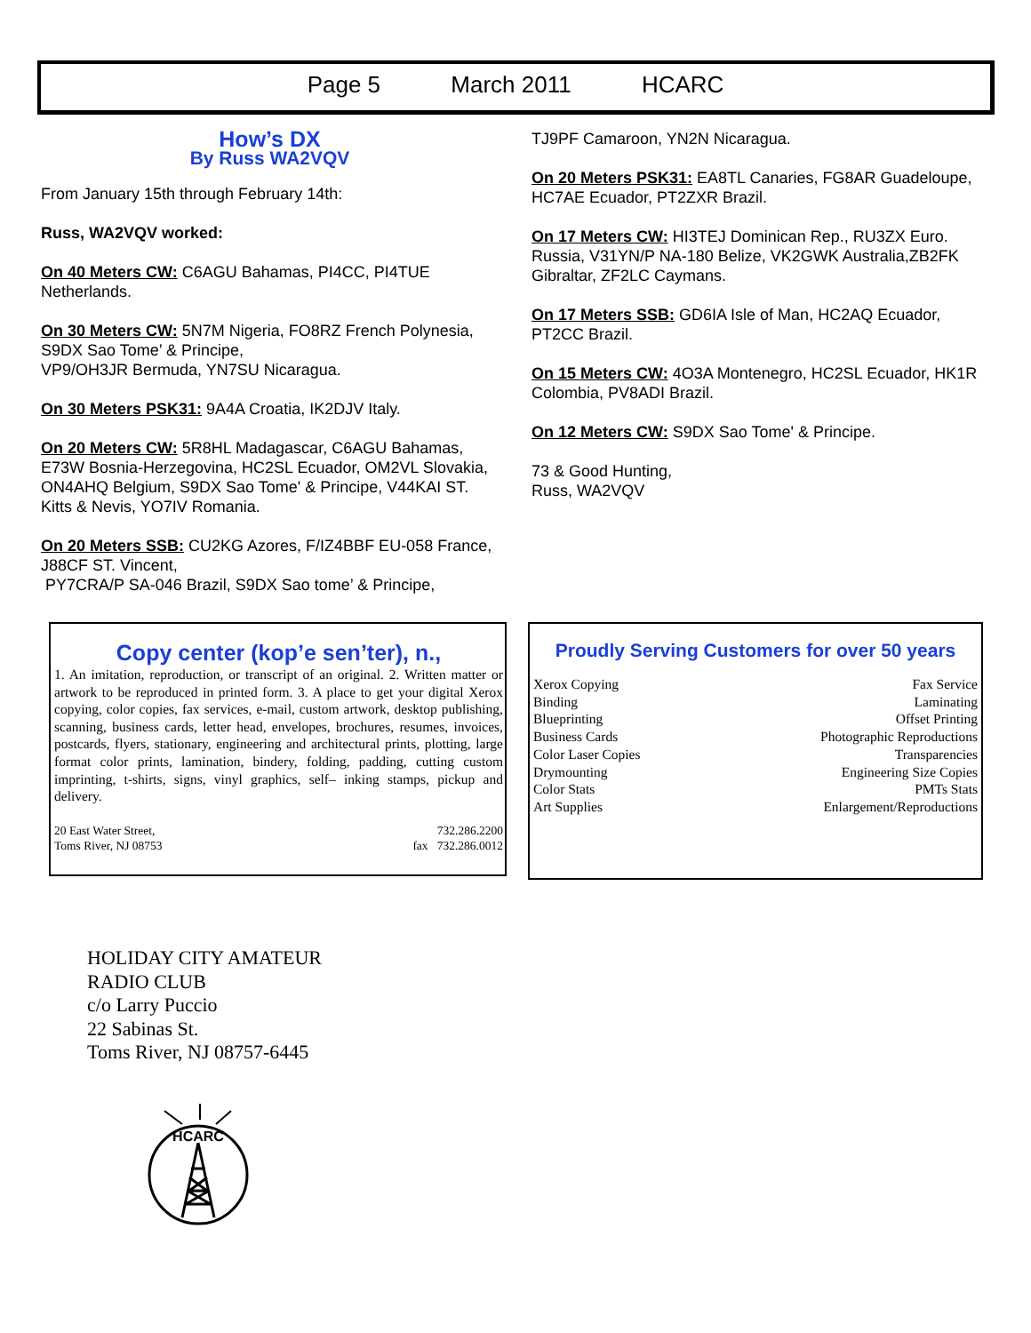Page 5 March 2011 HCARC
How’s DX
By Russ WA2VQV
From January 15th through February 14th:
Russ, WA2VQV worked:
On 40 Meters CW: C6AGU Bahamas, PI4CC, PI4TUE Netherlands.
On 30 Meters CW: 5N7M Nigeria, FO8RZ French Polynesia, S9DX Sao Tome’ & Principe,
VP9/OH3JR Bermuda, YN7SU Nicaragua.
On 30 Meters PSK31: 9A4A Croatia, IK2DJV Italy.
On 20 Meters CW: 5R8HL Madagascar, C6AGU Bahamas, E73W Bosnia-Herzegovina, HC2SL Ecuador, OM2VL Slovakia, ON4AHQ Belgium, S9DX Sao Tome' & Principe, V44KAI ST. Kitts & Nevis, YO7IV Romania.
On 20 Meters SSB: CU2KG Azores, F/IZ4BBF EU-058 France, J88CF ST. Vincent,
PY7CRA/P SA-046 Brazil, S9DX Sao tome’ & Principe,
TJ9PF Camaroon, YN2N Nicaragua.
On 20 Meters PSK31: EA8TL Canaries, FG8AR Guadeloupe, HC7AE Ecuador, PT2ZXR Brazil.
On 17 Meters CW: HI3TEJ Dominican Rep., RU3ZX Euro. Russia, V31YN/P NA-180 Belize, VK2GWK Australia,ZB2FK Gibraltar, ZF2LC Caymans.
On 17 Meters SSB: GD6IA Isle of Man, HC2AQ Ecuador, PT2CC Brazil.
On 15 Meters CW: 4O3A Montenegro, HC2SL Ecuador, HK1R Colombia, PV8ADI Brazil.
On 12 Meters CW: S9DX Sao Tome' & Principe.
73 & Good Hunting,
Russ, WA2VQV
Copy center (kop’e sen’ter), n.,
1. An imitation, reproduction, or transcript of an original. 2. Written matter or artwork to be reproduced in printed form. 3. A place to get your digital Xerox copying, color copies, fax services, e-mail, custom artwork, desktop publishing, scanning, business cards, letter head, envelopes, brochures, resumes, invoices, postcards, flyers, stationary, engineering and architectural prints, plotting, large format color prints, lamination, bindery, folding, padding, cutting custom imprinting, t-shirts, signs, vinyl graphics, self– inking stamps, pickup and delivery.
20 East Water Street, 732.286.2200
Toms River, NJ 08753 fax 732.286.0012
Proudly Serving Customers for over 50 years
Xerox Copying Fax Service
Binding Laminating
Blueprinting Offset Printing
Business Cards Photographic Reproductions
Color Laser Copies Transparencies
Drymounting Engineering Size Copies
Color Stats PMTs Stats
Art Supplies Enlargement/Reproductions
HOLIDAY CITY AMATEUR
RADIO CLUB
c/o Larry Puccio
22 Sabinas St.
Toms River, NJ 08757-6445
HCARC